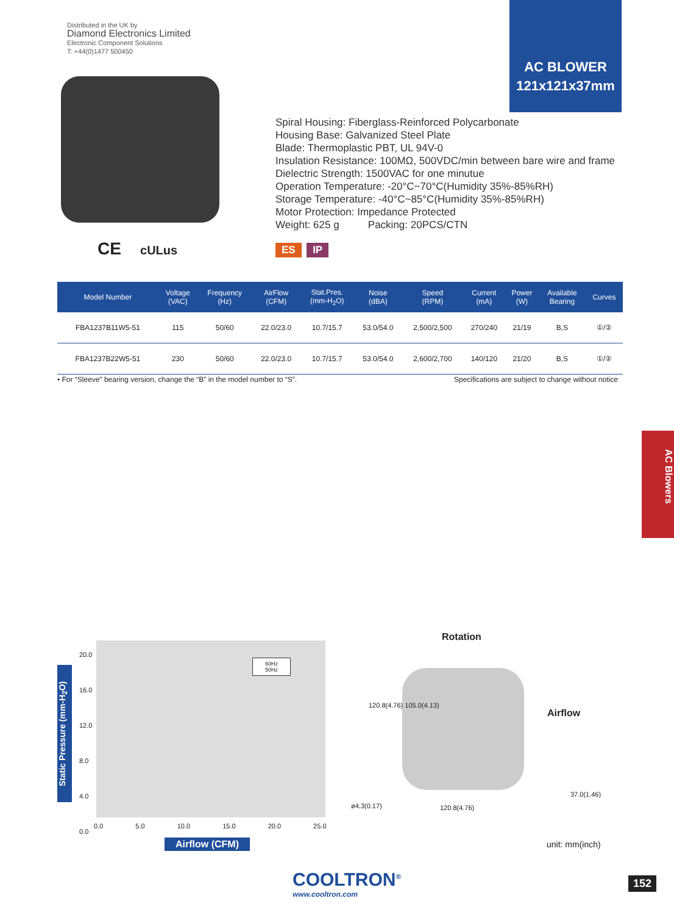Distributed in the UK by
Diamond Electronics Limited
Electronic Component Solutions
T: +44(0)1477 500450
AC BLOWER
121x121x37mm
Spiral Housing: Fiberglass-Reinforced Polycarbonate
Housing Base: Galvanized Steel Plate
Blade: Thermoplastic PBT, UL 94V-0
Insulation Resistance: 100MΩ, 500VDC/min between bare wire and frame
Dielectric Strength: 1500VAC for one minutue
Operation Temperature: -20°C~70°C(Humidity 35%-85%RH)
Storage Temperature: -40°C~85°C(Humidity 35%-85%RH)
Motor Protection: Impedance Protected
Weight: 625 g Packing: 20PCS/CTN
CE cULus ES IP
| Model Number | Voltage (VAC) | Frequency (Hz) | AirFlow (CFM) | Stat.Pres. (mm-H<sub>2</sub>O) | Noise (dBA) | Speed (RPM) | Current (mA) | Power (W) | Available Bearing | Curves |
| --- | --- | --- | --- | --- | --- | --- | --- | --- | --- | --- |
| FBA1237B11W5-51 | 115 | 50/60 | 22.0/23.0 | 10.7/15.7 | 53.0/54.0 | 2,500/2,500 | 270/240 | 21/19 | B,S | ①/② |
| FBA1237B22W5-51 | 230 | 50/60 | 22.0/23.0 | 10.7/15.7 | 53.0/54.0 | 2,600/2,700 | 140/120 | 21/20 | B,S | ①/② |
• For “Sleeve” bearing version, change the “B” in the model number to “S”.
Specifications are subject to change without notice
AC Blowers
Static Pressure (mm-H<sub>2</sub>O)
20.0
16.0
12.0
8.0
4.0
0.0
60Hz
50Hz
0.0 5.0 10.0 15.0 20.0 25.0
Airflow (CFM)
Rotation
120.8(4.76) 105.0(4.13)
ø4.3(0.17) 120.8(4.76)
Airflow
37.0(1.46)
unit: mm(inch)
COOLTRON<sup>®</sup>
www.cooltron.com
152